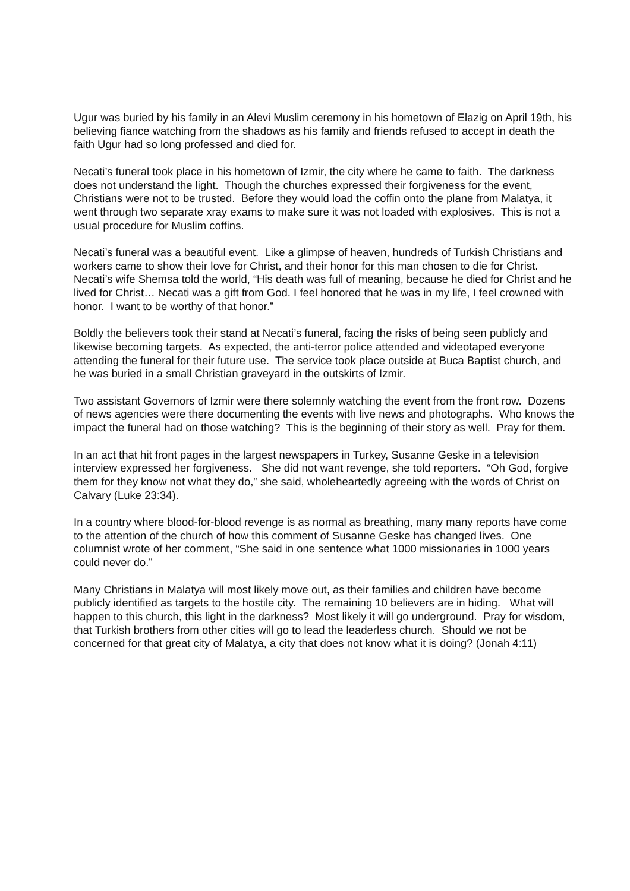Ugur was buried by his family in an Alevi Muslim ceremony in his hometown of Elazig on April 19th, his believing fiance watching from the shadows as his family and friends refused to accept in death the faith Ugur had so long professed and died for.
Necati’s funeral took place in his hometown of Izmir, the city where he came to faith. The darkness does not understand the light. Though the churches expressed their forgiveness for the event, Christians were not to be trusted. Before they would load the coffin onto the plane from Malatya, it went through two separate xray exams to make sure it was not loaded with explosives. This is not a usual procedure for Muslim coffins.
Necati’s funeral was a beautiful event. Like a glimpse of heaven, hundreds of Turkish Christians and workers came to show their love for Christ, and their honor for this man chosen to die for Christ. Necati’s wife Shemsa told the world, “His death was full of meaning, because he died for Christ and he lived for Christ… Necati was a gift from God. I feel honored that he was in my life, I feel crowned with honor. I want to be worthy of that honor.”
Boldly the believers took their stand at Necati’s funeral, facing the risks of being seen publicly and likewise becoming targets. As expected, the anti-terror police attended and videotaped everyone attending the funeral for their future use. The service took place outside at Buca Baptist church, and he was buried in a small Christian graveyard in the outskirts of Izmir.
Two assistant Governors of Izmir were there solemnly watching the event from the front row. Dozens of news agencies were there documenting the events with live news and photographs. Who knows the impact the funeral had on those watching? This is the beginning of their story as well. Pray for them.
In an act that hit front pages in the largest newspapers in Turkey, Susanne Geske in a television interview expressed her forgiveness. She did not want revenge, she told reporters. “Oh God, forgive them for they know not what they do,” she said, wholeheartedly agreeing with the words of Christ on Calvary (Luke 23:34).
In a country where blood-for-blood revenge is as normal as breathing, many many reports have come to the attention of the church of how this comment of Susanne Geske has changed lives. One columnist wrote of her comment, “She said in one sentence what 1000 missionaries in 1000 years could never do.”
Many Christians in Malatya will most likely move out, as their families and children have become publicly identified as targets to the hostile city. The remaining 10 believers are in hiding. What will happen to this church, this light in the darkness? Most likely it will go underground. Pray for wisdom, that Turkish brothers from other cities will go to lead the leaderless church. Should we not be concerned for that great city of Malatya, a city that does not know what it is doing? (Jonah 4:11)